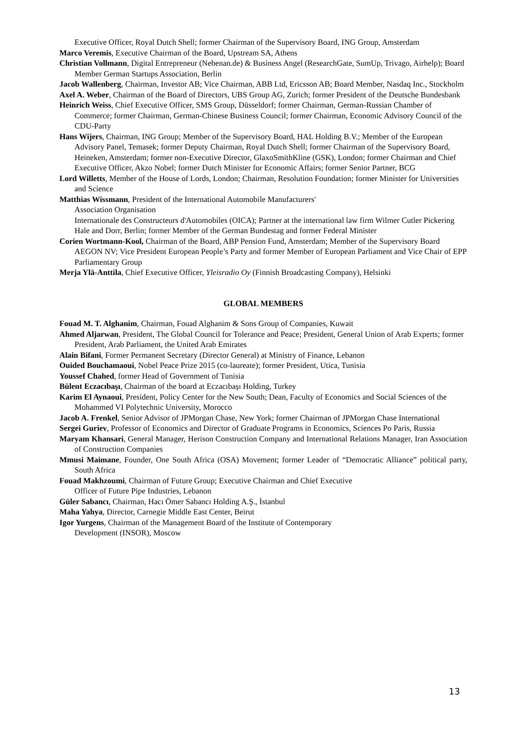Executive Officer, Royal Dutch Shell; former Chairman of the Supervisory Board, ING Group, Amsterdam
Marco Veremis, Executive Chairman of the Board, Upstream SA, Athens
Christian Vollmann, Digital Entrepreneur (Nebenan.de) & Business Angel (ResearchGate, SumUp, Trivago, Airhelp); Board Member German Startups Association, Berlin
Jacob Wallenberg, Chairman, Investor AB; Vice Chairman, ABB Ltd, Ericsson AB; Board Member, Nasdaq Inc., Stockholm
Axel A. Weber, Chairman of the Board of Directors, UBS Group AG, Zurich; former President of the Deutsche Bundesbank
Heinrich Weiss, Chief Executive Officer, SMS Group, Düsseldorf; former Chairman, German-Russian Chamber of Commerce; former Chairman, German-Chinese Business Council; former Chairman, Economic Advisory Council of the CDU-Party
Hans Wijers, Chairman, ING Group; Member of the Supervisory Board, HAL Holding B.V.; Member of the European Advisory Panel, Temasek; former Deputy Chairman, Royal Dutch Shell; former Chairman of the Supervisory Board, Heineken, Amsterdam; former non-Executive Director, GlaxoSmithKline (GSK), London; former Chairman and Chief Executive Officer, Akzo Nobel; former Dutch Minister for Economic Affairs; former Senior Partner, BCG
Lord Willetts, Member of the House of Lords, London; Chairman, Resolution Foundation; former Minister for Universities and Science
Matthias Wissmann, President of the International Automobile Manufacturers'
Association Organisation
Internationale des Constructeurs d'Automobiles (OICA); Partner at the international law firm Wilmer Cutler Pickering Hale and Dorr, Berlin; former Member of the German Bundestag and former Federal Minister
Corien Wortmann-Kool, Chairman of the Board, ABP Pension Fund, Amsterdam; Member of the Supervisory Board AEGON NV; Vice President European People’s Party and former Member of European Parliament and Vice Chair of EPP Parliamentary Group
Merja Ylä-Anttila, Chief Executive Officer, Yleisradio Oy (Finnish Broadcasting Company), Helsinki
GLOBAL MEMBERS
Fouad M. T. Alghanim, Chairman, Fouad Alghanim & Sons Group of Companies, Kuwait
Ahmed Aljarwan, President, The Global Council for Tolerance and Peace; President, General Union of Arab Experts; former President, Arab Parliament, the United Arab Emirates
Alain Bifani, Former Permanent Secretary (Director General) at Ministry of Finance, Lebanon
Ouided Bouchamaoui, Nobel Peace Prize 2015 (co-laureate); former President, Utica, Tunisia
Youssef Chahed, former Head of Government of Tunisia
Bülent Eczacıbaşı, Chairman of the board at Eczacıbaşı Holding, Turkey
Karim El Aynaoui, President, Policy Center for the New South; Dean, Faculty of Economics and Social Sciences of the Mohammed VI Polytechnic University, Morocco
Jacob A. Frenkel, Senior Advisor of JPMorgan Chase, New York; former Chairman of JPMorgan Chase International
Sergei Guriev, Professor of Economics and Director of Graduate Programs in Economics, Sciences Po Paris, Russia
Maryam Khansari, General Manager, Herison Construction Company and International Relations Manager, Iran Association of Construction Companies
Mmusi Maimane, Founder, One South Africa (OSA) Movement; former Leader of “Democratic Alliance” political party, South Africa
Fouad Makhzoumi, Chairman of Future Group; Executive Chairman and Chief Executive
Officer of Future Pipe Industries, Lebanon
Güler Sabancı, Chairman, Hacı Ömer Sabancı Holding A.Ş., İstanbul
Maha Yahya, Director, Carnegie Middle East Center, Beirut
Igor Yurgens, Chairman of the Management Board of the Institute of Contemporary
Development (INSOR), Moscow
13